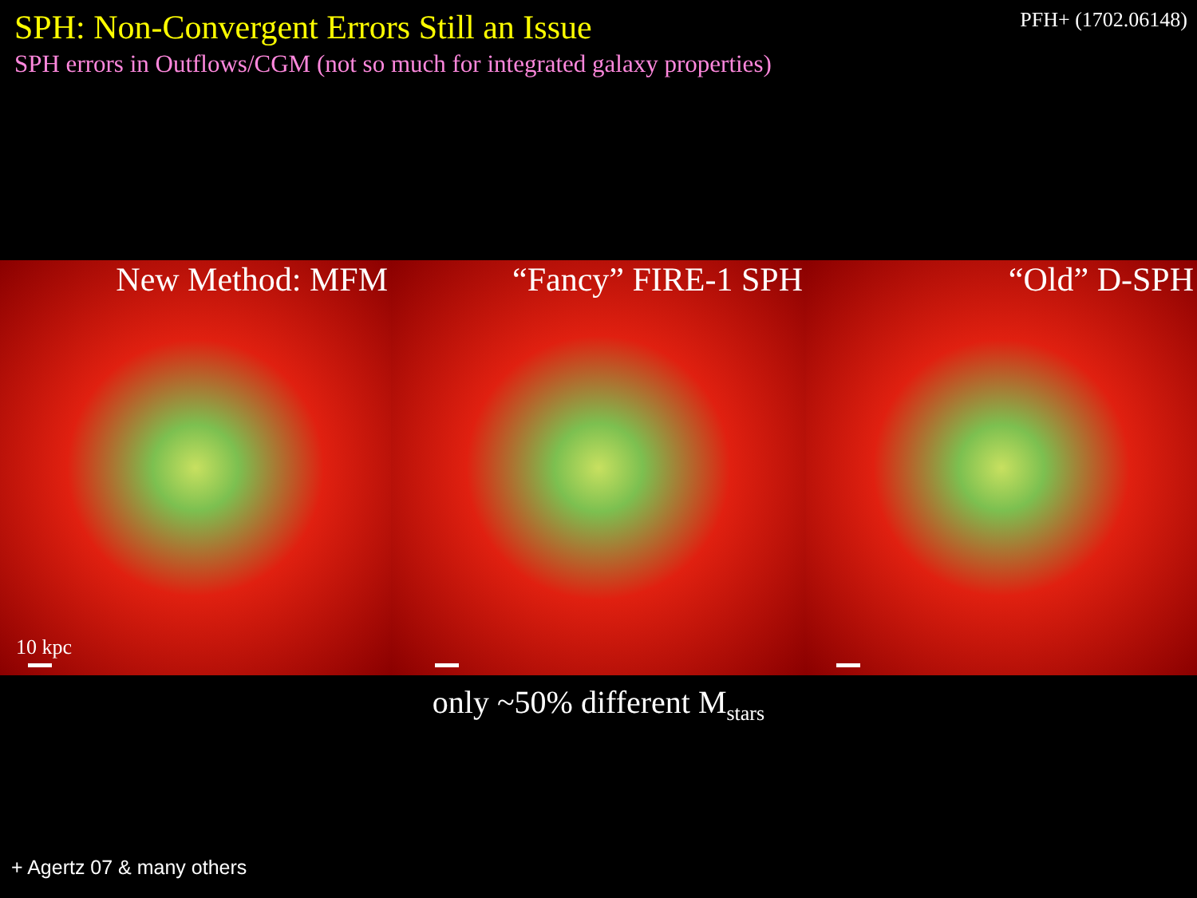SPH: Non-Convergent Errors Still an Issue
PFH+ (1702.06148)
SPH errors in Outflows/CGM (not so much for integrated galaxy properties)
New Method: MFM
10 kpc
“Fancy” FIRE-1 SPH
“Old” D-SPH
only ~50% different M<sub>stars</sub>
+ Agertz 07 & many others